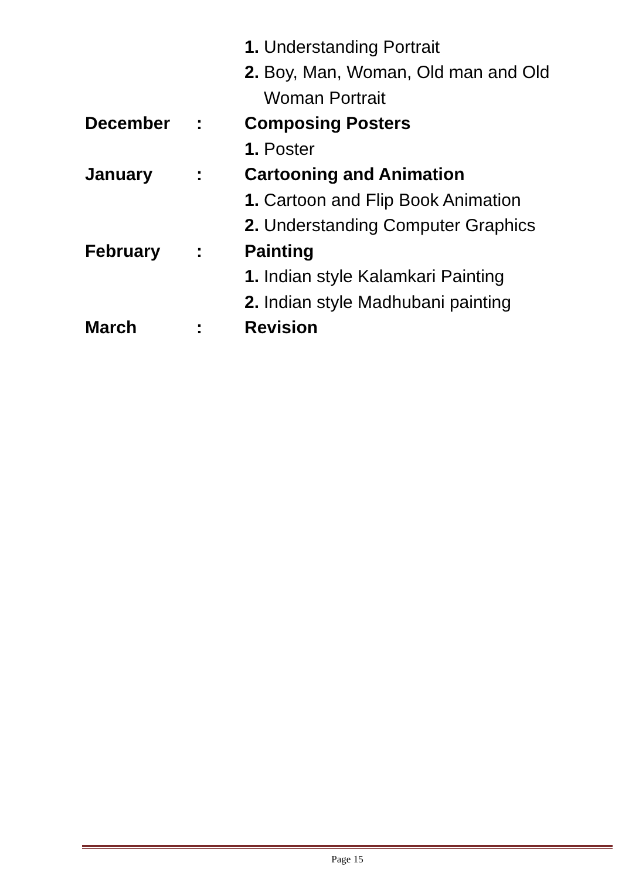1. Understanding Portrait
2. Boy, Man, Woman, Old man and Old
Woman Portrait
December : Composing Posters
1. Poster
January : Cartooning and Animation
1. Cartoon and Flip Book Animation
2. Understanding Computer Graphics
February : Painting
1. Indian style Kalamkari Painting
2. Indian style Madhubani painting
March : Revision
Page 15